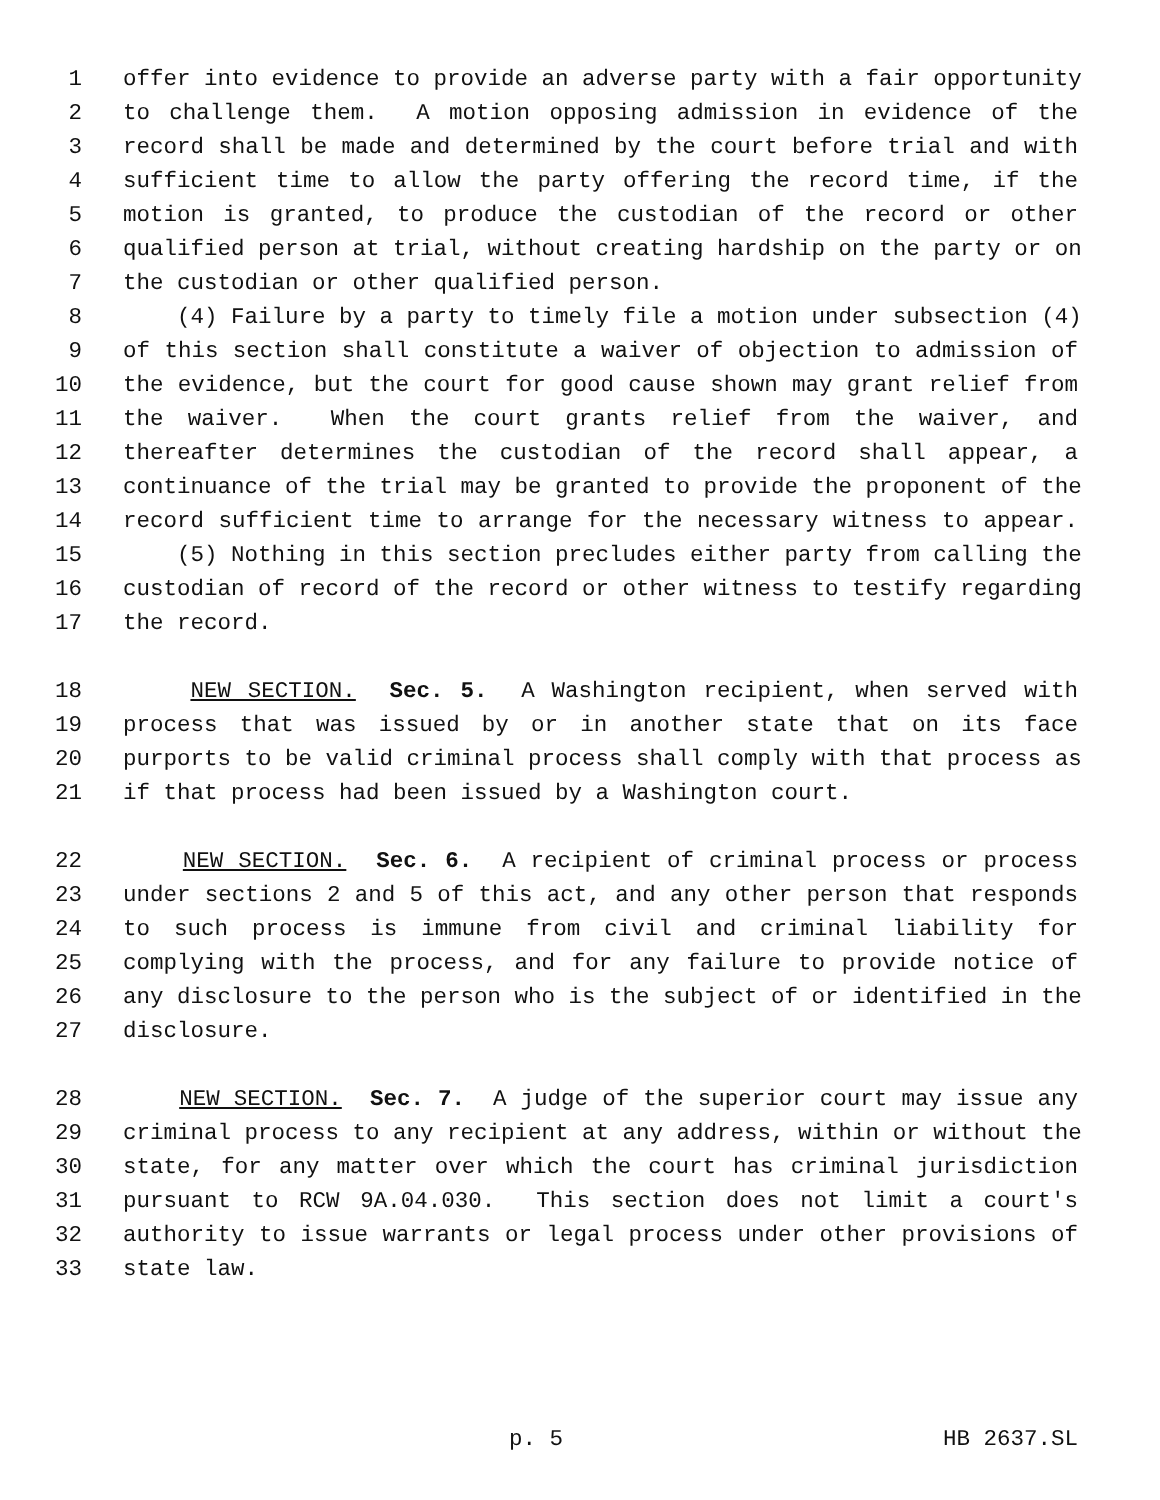1 offer into evidence to provide an adverse party with a fair opportunity
2 to challenge them. A motion opposing admission in evidence of the
3 record shall be made and determined by the court before trial and with
4 sufficient time to allow the party offering the record time, if the
5 motion is granted, to produce the custodian of the record or other
6 qualified person at trial, without creating hardship on the party or on
7 the custodian or other qualified person.
8 (4) Failure by a party to timely file a motion under subsection (4)
9 of this section shall constitute a waiver of objection to admission of
10 the evidence, but the court for good cause shown may grant relief from
11 the waiver. When the court grants relief from the waiver, and
12 thereafter determines the custodian of the record shall appear, a
13 continuance of the trial may be granted to provide the proponent of the
14 record sufficient time to arrange for the necessary witness to appear.
15 (5) Nothing in this section precludes either party from calling the
16 custodian of record of the record or other witness to testify regarding
17 the record.
18 NEW SECTION. Sec. 5. A Washington recipient, when served with
19 process that was issued by or in another state that on its face
20 purports to be valid criminal process shall comply with that process as
21 if that process had been issued by a Washington court.
22 NEW SECTION. Sec. 6. A recipient of criminal process or process
23 under sections 2 and 5 of this act, and any other person that responds
24 to such process is immune from civil and criminal liability for
25 complying with the process, and for any failure to provide notice of
26 any disclosure to the person who is the subject of or identified in the
27 disclosure.
28 NEW SECTION. Sec. 7. A judge of the superior court may issue any
29 criminal process to any recipient at any address, within or without the
30 state, for any matter over which the court has criminal jurisdiction
31 pursuant to RCW 9A.04.030. This section does not limit a court's
32 authority to issue warrants or legal process under other provisions of
33 state law.
p. 5 HB 2637.SL